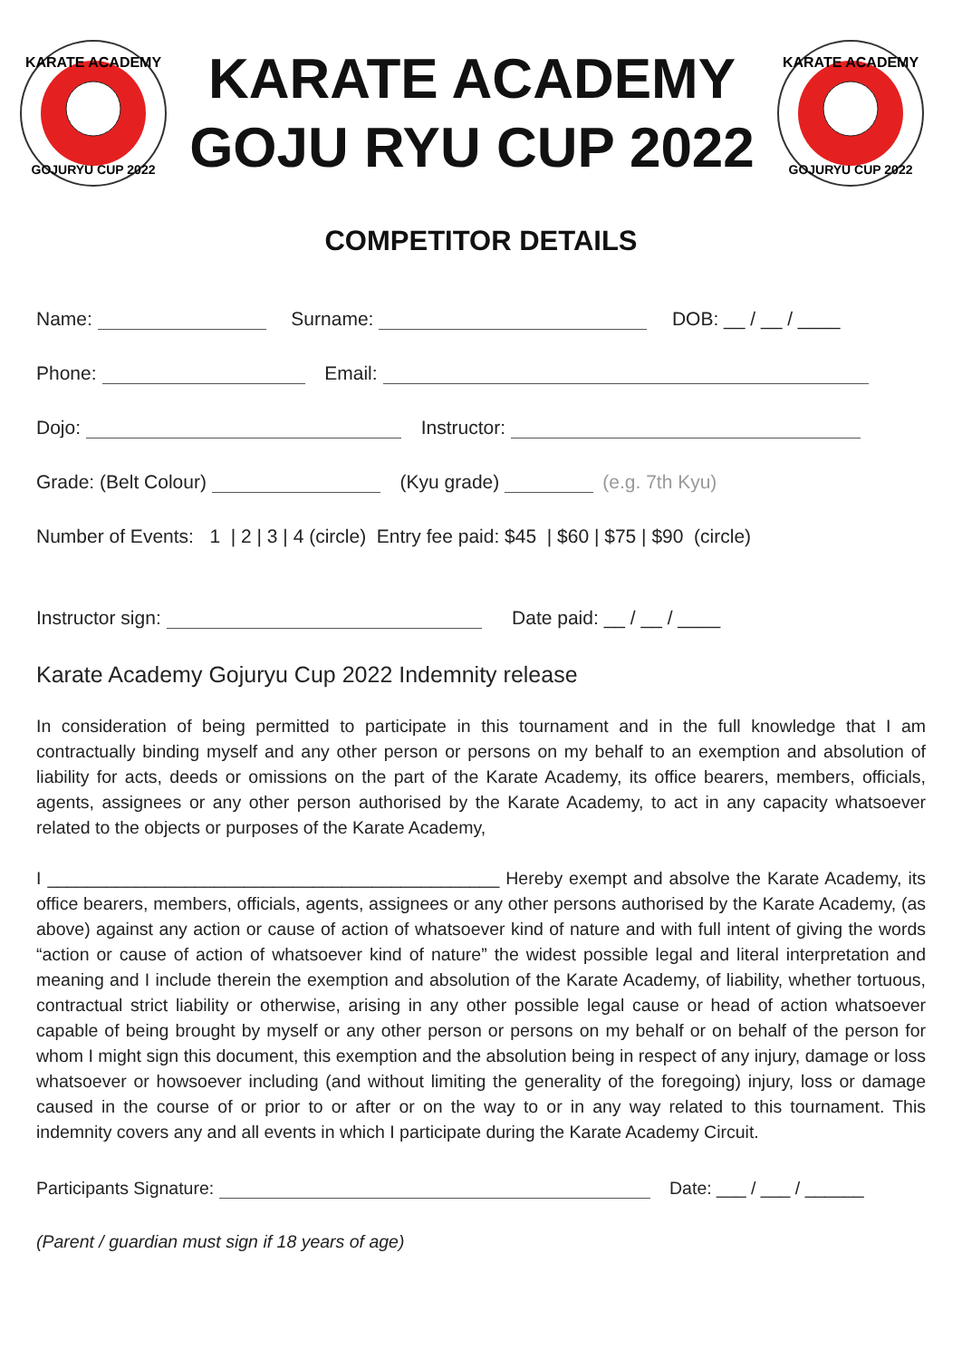KARATE ACADEMY
GOJURYU CUP 2022
KARATE ACADEMY
GOJU RYU CUP 2022
KARATE ACADEMY
GOJURYU CUP 2022
COMPETITOR DETAILS
Name: Surname: DOB: __ / __ / ____
Phone: Email:
Dojo: Instructor:
Grade: (Belt Colour) (Kyu grade) (e.g. 7th Kyu)
Number of Events: 1 | 2 | 3 | 4 (circle) Entry fee paid: $45 | $60 | $75 | $90 (circle)
Instructor sign: Date paid: __ / __ / ____
Karate Academy Gojuryu Cup 2022 Indemnity release
In consideration of being permitted to participate in this tournament and in the full knowledge that I am contractually binding myself and any other person or persons on my behalf to an exemption and absolution of liability for acts, deeds or omissions on the part of the Karate Academy, its office bearers, members, officials, agents, assignees or any other person authorised by the Karate Academy, to act in any capacity whatsoever related to the objects or purposes of the Karate Academy,
I ______________________________________________ Hereby exempt and absolve the Karate Academy, its office bearers, members, officials, agents, assignees or any other persons authorised by the Karate Academy, (as above) against any action or cause of action of whatsoever kind of nature and with full intent of giving the words “action or cause of action of whatsoever kind of nature” the widest possible legal and literal interpretation and meaning and I include therein the exemption and absolution of the Karate Academy, of liability, whether tortuous, contractual strict liability or otherwise, arising in any other possible legal cause or head of action whatsoever capable of being brought by myself or any other person or persons on my behalf or on behalf of the person for whom I might sign this document, this exemption and the absolution being in respect of any injury, damage or loss whatsoever or howsoever including (and without limiting the generality of the foregoing) injury, loss or damage caused in the course of or prior to or after or on the way to or in any way related to this tournament. This indemnity covers any and all events in which I participate during the Karate Academy Circuit.
Participants Signature: Date: ___ / ___ / ______
(Parent / guardian must sign if 18 years of age)